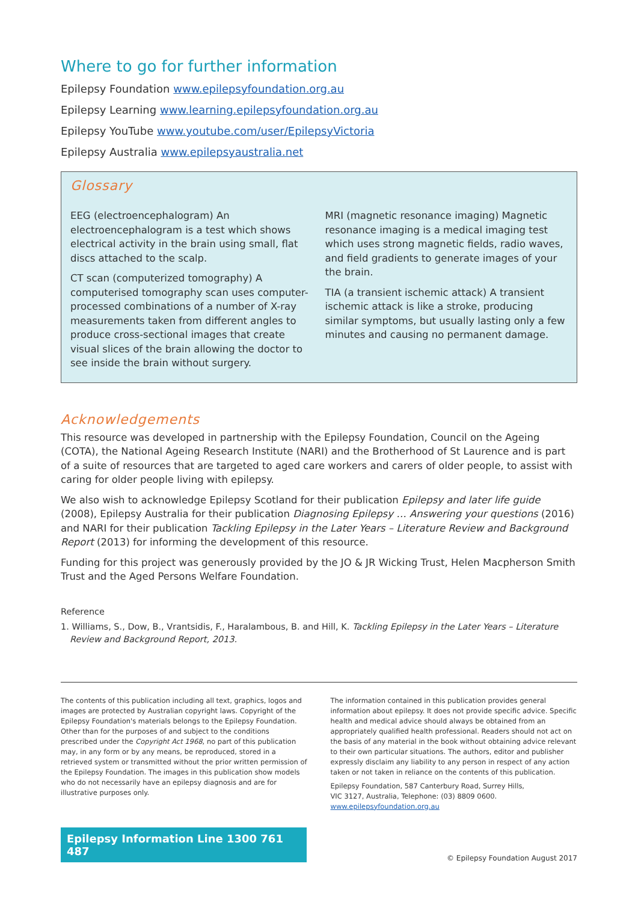Where to go for further information
Epilepsy Foundation www.epilepsyfoundation.org.au
Epilepsy Learning www.learning.epilepsyfoundation.org.au
Epilepsy YouTube www.youtube.com/user/EpilepsyVictoria
Epilepsy Australia www.epilepsyaustralia.net
Glossary
EEG (electroencephalogram) An electroencephalogram is a test which shows electrical activity in the brain using small, flat discs attached to the scalp.
CT scan (computerized tomography) A computerised tomography scan uses computer-processed combinations of a number of X-ray measurements taken from different angles to produce cross-sectional images that create visual slices of the brain allowing the doctor to see inside the brain without surgery.
MRI (magnetic resonance imaging) Magnetic resonance imaging is a medical imaging test which uses strong magnetic fields, radio waves, and field gradients to generate images of your the brain.
TIA (a transient ischemic attack) A transient ischemic attack is like a stroke, producing similar symptoms, but usually lasting only a few minutes and causing no permanent damage.
Acknowledgements
This resource was developed in partnership with the Epilepsy Foundation, Council on the Ageing (COTA), the National Ageing Research Institute (NARI) and the Brotherhood of St Laurence and is part of a suite of resources that are targeted to aged care workers and carers of older people, to assist with caring for older people living with epilepsy.
We also wish to acknowledge Epilepsy Scotland for their publication Epilepsy and later life guide (2008), Epilepsy Australia for their publication Diagnosing Epilepsy … Answering your questions (2016) and NARI for their publication Tackling Epilepsy in the Later Years – Literature Review and Background Report (2013) for informing the development of this resource.
Funding for this project was generously provided by the JO & JR Wicking Trust, Helen Macpherson Smith Trust and the Aged Persons Welfare Foundation.
Reference
1. Williams, S., Dow, B., Vrantsidis, F., Haralambous, B. and Hill, K. Tackling Epilepsy in the Later Years – Literature Review and Background Report, 2013.
The contents of this publication including all text, graphics, logos and images are protected by Australian copyright laws. Copyright of the Epilepsy Foundation's materials belongs to the Epilepsy Foundation. Other than for the purposes of and subject to the conditions prescribed under the Copyright Act 1968, no part of this publication may, in any form or by any means, be reproduced, stored in a retrieved system or transmitted without the prior written permission of the Epilepsy Foundation. The images in this publication show models who do not necessarily have an epilepsy diagnosis and are for illustrative purposes only.
The information contained in this publication provides general information about epilepsy. It does not provide specific advice. Specific health and medical advice should always be obtained from an appropriately qualified health professional. Readers should not act on the basis of any material in the book without obtaining advice relevant to their own particular situations. The authors, editor and publisher expressly disclaim any liability to any person in respect of any action taken or not taken in reliance on the contents of this publication.
Epilepsy Foundation, 587 Canterbury Road, Surrey Hills,
VIC 3127, Australia, Telephone: (03) 8809 0600.
www.epilepsyfoundation.org.au
Epilepsy Information Line 1300 761 487
© Epilepsy Foundation August 2017